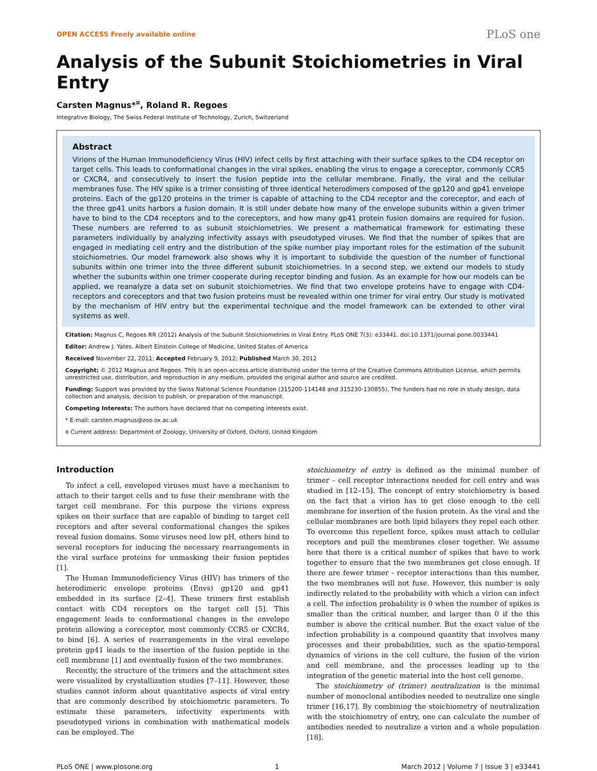OPEN ACCESS Freely available online PLoS one
Analysis of the Subunit Stoichiometries in Viral Entry
Carsten Magnus*<sup>¤</sup>, Roland R. Regoes
Integrative Biology, The Swiss Federal Institute of Technology, Zurich, Switzerland
Abstract
Virions of the Human Immunodeficiency Virus (HIV) infect cells by first attaching with their surface spikes to the CD4 receptor on target cells. This leads to conformational changes in the viral spikes, enabling the virus to engage a coreceptor, commonly CCR5 or CXCR4, and consecutively to insert the fusion peptide into the cellular membrane. Finally, the viral and the cellular membranes fuse. The HIV spike is a trimer consisting of three identical heterodimers composed of the gp120 and gp41 envelope proteins. Each of the gp120 proteins in the trimer is capable of attaching to the CD4 receptor and the coreceptor, and each of the three gp41 units harbors a fusion domain. It is still under debate how many of the envelope subunits within a given trimer have to bind to the CD4 receptors and to the coreceptors, and how many gp41 protein fusion domains are required for fusion. These numbers are referred to as subunit stoichiometries. We present a mathematical framework for estimating these parameters individually by analyzing infectivity assays with pseudotyped viruses. We find that the number of spikes that are engaged in mediating cell entry and the distribution of the spike number play important roles for the estimation of the subunit stoichiometries. Our model framework also shows why it is important to subdivide the question of the number of functional subunits within one trimer into the three different subunit stoichiometries. In a second step, we extend our models to study whether the subunits within one trimer cooperate during receptor binding and fusion. As an example for how our models can be applied, we reanalyze a data set on subunit stoichiometries. We find that two envelope proteins have to engage with CD4-receptors and coreceptors and that two fusion proteins must be revealed within one trimer for viral entry. Our study is motivated by the mechanism of HIV entry but the experimental technique and the model framework can be extended to other viral systems as well.
Citation: Magnus C, Regoes RR (2012) Analysis of the Subunit Stoichiometries in Viral Entry. PLoS ONE 7(3): e33441. doi:10.1371/journal.pone.0033441
Editor: Andrew J. Yates, Albert Einstein College of Medicine, United States of America
Received November 22, 2011; Accepted February 9, 2012; Published March 30, 2012
Copyright: © 2012 Magnus and Regoes. This is an open-access article distributed under the terms of the Creative Commons Attribution License, which permits unrestricted use, distribution, and reproduction in any medium, provided the original author and source are credited.
Funding: Support was provided by the Swiss National Science Foundation (315200-114148 and 315230-130855). The funders had no role in study design, data collection and analysis, decision to publish, or preparation of the manuscript.
Competing Interests: The authors have declared that no competing interests exist.
* E-mail: carsten.magnus@zoo.ox.ac.uk
¤ Current address: Department of Zoology, University of Oxford, Oxford, United Kingdom
Introduction
To infect a cell, enveloped viruses must have a mechanism to attach to their target cells and to fuse their membrane with the target cell membrane. For this purpose the virions express spikes on their surface that are capable of binding to target cell receptors and after several conformational changes the spikes reveal fusion domains. Some viruses need low pH, others bind to several receptors for inducing the necessary rearrangements in the viral surface proteins for unmasking their fusion peptides [1].
The Human Immunodeficiency Virus (HIV) has trimers of the heterodimeric envelope proteins (Envs) gp120 and gp41 embedded in its surface [2–4]. These trimers first establish contact with CD4 receptors on the target cell [5]. This engagement leads to conformational changes in the envelope protein allowing a coreceptor, most commonly CCR5 or CXCR4, to bind [6]. A series of rearrangements in the viral envelope protein gp41 leads to the insertion of the fusion peptide in the cell membrane [1] and eventually fusion of the two membranes.
Recently, the structure of the trimers and the attachment sites were visualized by crystallization studies [7–11]. However, these studies cannot inform about quantitative aspects of viral entry that are commonly described by stoichiometric parameters. To estimate these parameters, infectivity experiments with pseudotyped virions in combination with mathematical models can be employed. The
stoichiometry of entry is defined as the minimal number of trimer – cell receptor interactions needed for cell entry and was studied in [12–15]. The concept of entry stoichiometry is based on the fact that a virion has to get close enough to the cell membrane for insertion of the fusion protein. As the viral and the cellular membranes are both lipid bilayers they repel each other. To overcome this repellent force, spikes must attach to cellular receptors and pull the membranes closer together. We assume here that there is a critical number of spikes that have to work together to ensure that the two membranes get close enough. If there are fewer trimer - receptor interactions than this number, the two membranes will not fuse. However, this number is only indirectly related to the probability with which a virion can infect a cell. The infection probability is 0 when the number of spikes is smaller than the critical number, and larger than 0 if the this number is above the critical number. But the exact value of the infection probability is a compound quantity that involves many processes and their probabilities, such as the spatio-temporal dynamics of virions in the cell culture, the fusion of the virion and cell membrane, and the processes leading up to the integration of the genetic material into the host cell genome.
The stoichiometry of (trimer) neutralization is the minimal number of monoclonal antibodies needed to neutralize one single trimer [16,17]. By combining the stoichiometry of neutralization with the stoichiometry of entry, one can calculate the number of antibodies needed to neutralize a virion and a whole population [18].
PLoS ONE | www.plosone.org 1 March 2012 | Volume 7 | Issue 3 | e33441